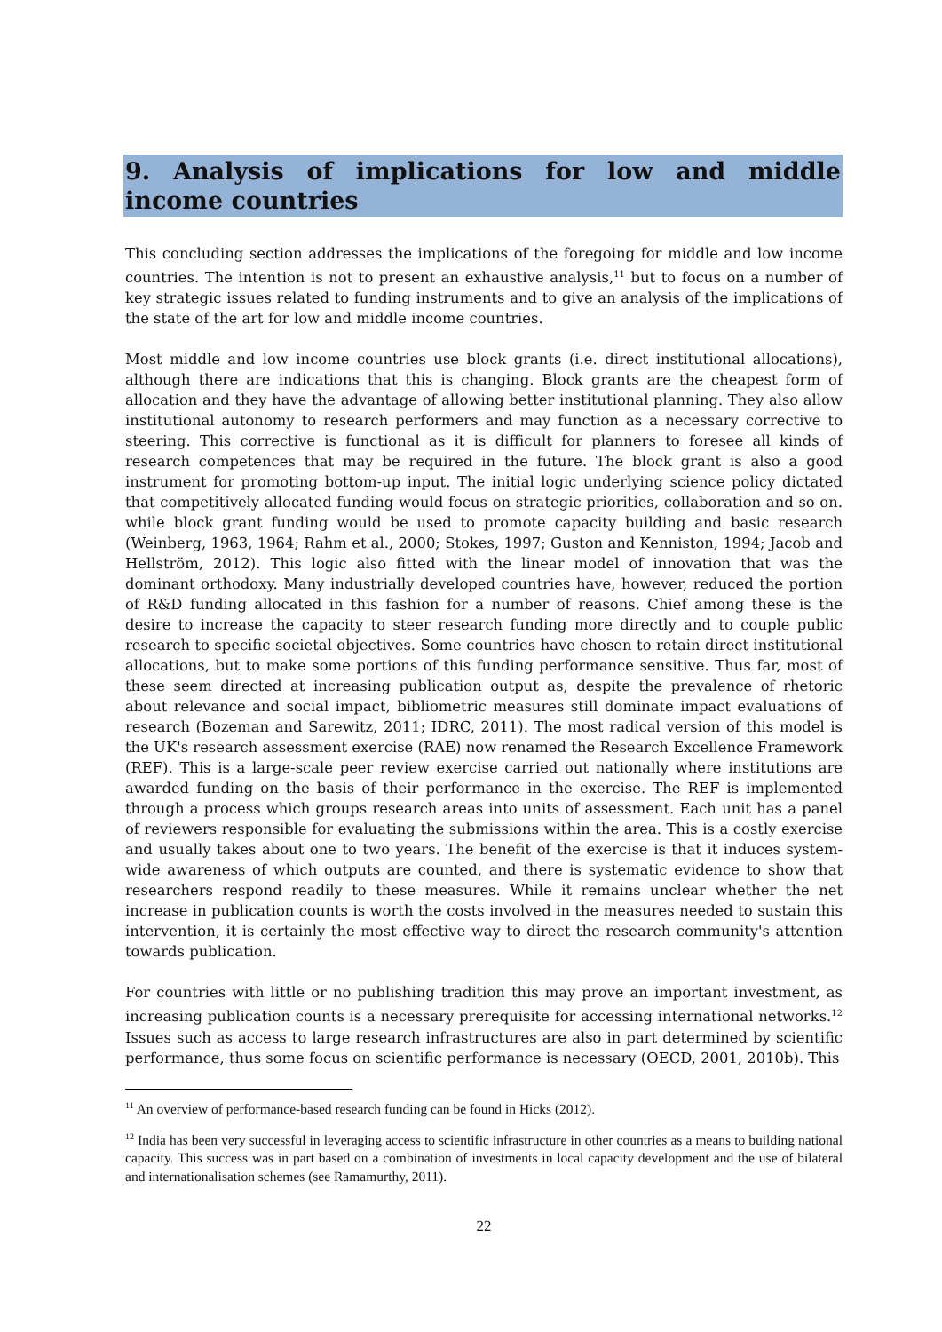9. Analysis of implications for low and middle income countries
This concluding section addresses the implications of the foregoing for middle and low income countries. The intention is not to present an exhaustive analysis,<sup>11</sup> but to focus on a number of key strategic issues related to funding instruments and to give an analysis of the implications of the state of the art for low and middle income countries.
Most middle and low income countries use block grants (i.e. direct institutional allocations), although there are indications that this is changing. Block grants are the cheapest form of allocation and they have the advantage of allowing better institutional planning. They also allow institutional autonomy to research performers and may function as a necessary corrective to steering. This corrective is functional as it is difficult for planners to foresee all kinds of research competences that may be required in the future. The block grant is also a good instrument for promoting bottom-up input. The initial logic underlying science policy dictated that competitively allocated funding would focus on strategic priorities, collaboration and so on. while block grant funding would be used to promote capacity building and basic research (Weinberg, 1963, 1964; Rahm et al., 2000; Stokes, 1997; Guston and Kenniston, 1994; Jacob and Hellström, 2012). This logic also fitted with the linear model of innovation that was the dominant orthodoxy. Many industrially developed countries have, however, reduced the portion of R&D funding allocated in this fashion for a number of reasons. Chief among these is the desire to increase the capacity to steer research funding more directly and to couple public research to specific societal objectives. Some countries have chosen to retain direct institutional allocations, but to make some portions of this funding performance sensitive. Thus far, most of these seem directed at increasing publication output as, despite the prevalence of rhetoric about relevance and social impact, bibliometric measures still dominate impact evaluations of research (Bozeman and Sarewitz, 2011; IDRC, 2011). The most radical version of this model is the UK's research assessment exercise (RAE) now renamed the Research Excellence Framework (REF). This is a large-scale peer review exercise carried out nationally where institutions are awarded funding on the basis of their performance in the exercise. The REF is implemented through a process which groups research areas into units of assessment. Each unit has a panel of reviewers responsible for evaluating the submissions within the area. This is a costly exercise and usually takes about one to two years. The benefit of the exercise is that it induces system-wide awareness of which outputs are counted, and there is systematic evidence to show that researchers respond readily to these measures. While it remains unclear whether the net increase in publication counts is worth the costs involved in the measures needed to sustain this intervention, it is certainly the most effective way to direct the research community's attention towards publication.
For countries with little or no publishing tradition this may prove an important investment, as increasing publication counts is a necessary prerequisite for accessing international networks.<sup>12</sup> Issues such as access to large research infrastructures are also in part determined by scientific performance, thus some focus on scientific performance is necessary (OECD, 2001, 2010b). This
<sup>11</sup> An overview of performance-based research funding can be found in Hicks (2012).
<sup>12</sup> India has been very successful in leveraging access to scientific infrastructure in other countries as a means to building national capacity. This success was in part based on a combination of investments in local capacity development and the use of bilateral and internationalisation schemes (see Ramamurthy, 2011).
22